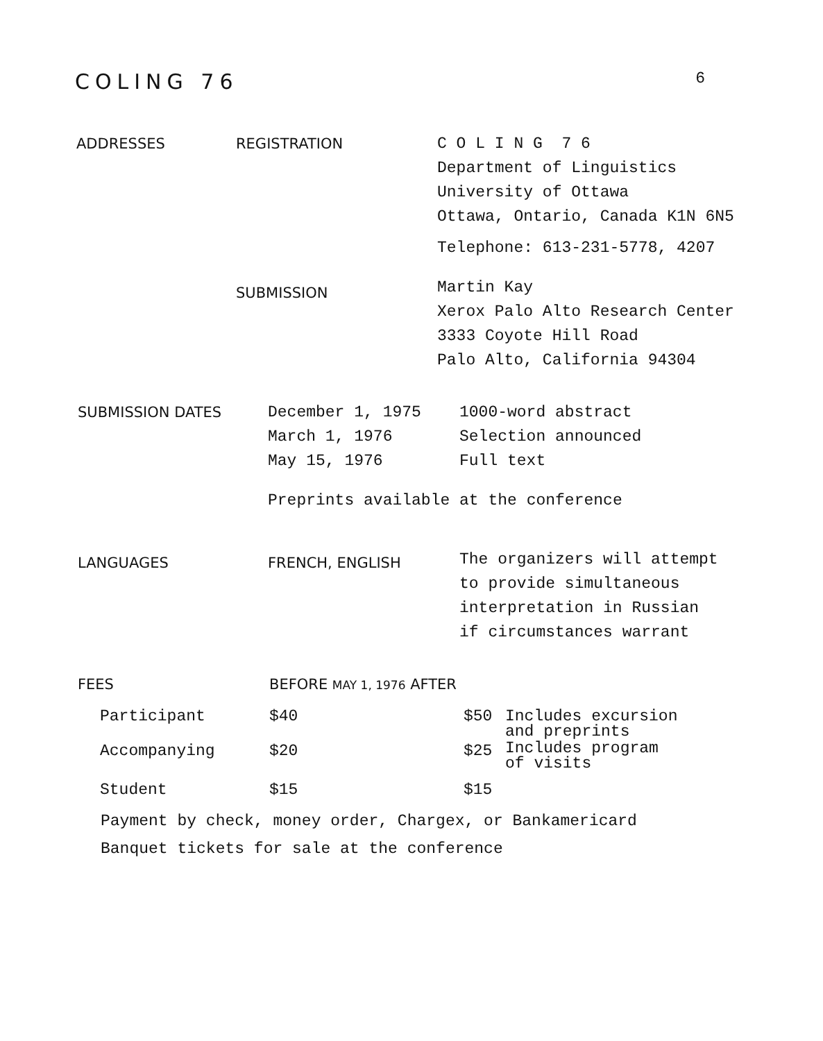COLING 76
6
| ADDRESSES | REGISTRATION | C O L I N G 7 6 Department of Linguistics University of Ottawa Ottawa, Ontario, Canada K1N 6N5 Telephone: 613-231-5778, 4207 |
| | SUBMISSION | Martin Kay Xerox Palo Alto Research Center 3333 Coyote Hill Road Palo Alto, California 94304 |
| SUBMISSION DATES | December 1, 1975 March 1, 1976 May 15, 1976 | 1000-word abstract Selection announced Full text |
| | Preprints available at the conference | |
| LANGUAGES | FRENCH, ENGLISH | The organizers will attempt to provide simultaneous interpretation in Russian if circumstances warrant |
| FEES | BEFORE MAY 1, 1976 AFTER | | |
| Participant | $40 | $50 | Includes excursion and preprints |
| Accompanying | $20 | $25 | Includes program of visits |
| Student | $15 | $15 | |
Payment by check, money order, Chargex, or Bankamericard
Banquet tickets for sale at the conference